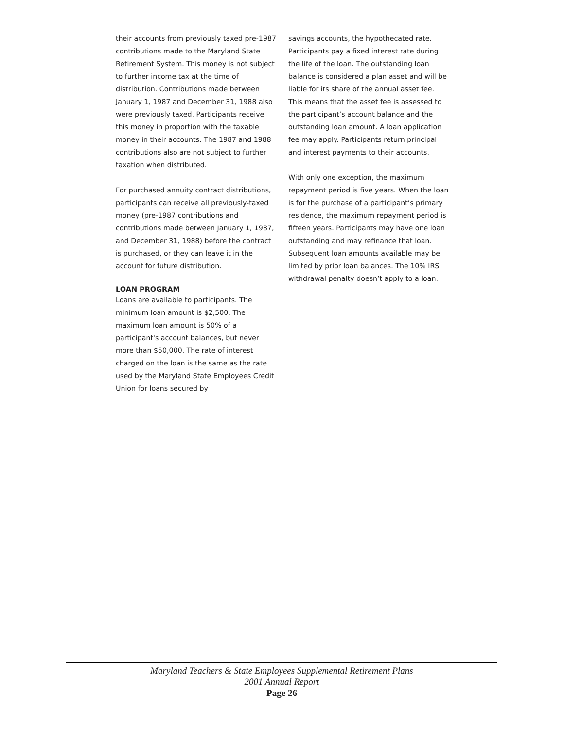their accounts from previously taxed pre-1987 contributions made to the Maryland State Retirement System. This money is not subject to further income tax at the time of distribution. Contributions made between January 1, 1987 and December 31, 1988 also were previously taxed. Participants receive this money in proportion with the taxable money in their accounts. The 1987 and 1988 contributions also are not subject to further taxation when distributed.
For purchased annuity contract distributions, participants can receive all previously-taxed money (pre-1987 contributions and contributions made between January 1, 1987, and December 31, 1988) before the contract is purchased, or they can leave it in the account for future distribution.
LOAN PROGRAM
Loans are available to participants. The minimum loan amount is $2,500. The maximum loan amount is 50% of a participant's account balances, but never more than $50,000. The rate of interest charged on the loan is the same as the rate used by the Maryland State Employees Credit Union for loans secured by
savings accounts, the hypothecated rate. Participants pay a fixed interest rate during the life of the loan. The outstanding loan balance is considered a plan asset and will be liable for its share of the annual asset fee. This means that the asset fee is assessed to the participant’s account balance and the outstanding loan amount. A loan application fee may apply. Participants return principal and interest payments to their accounts.
With only one exception, the maximum repayment period is five years. When the loan is for the purchase of a participant’s primary residence, the maximum repayment period is fifteen years. Participants may have one loan outstanding and may refinance that loan. Subsequent loan amounts available may be limited by prior loan balances. The 10% IRS withdrawal penalty doesn’t apply to a loan.
Maryland Teachers & State Employees Supplemental Retirement Plans
2001 Annual Report
Page 26